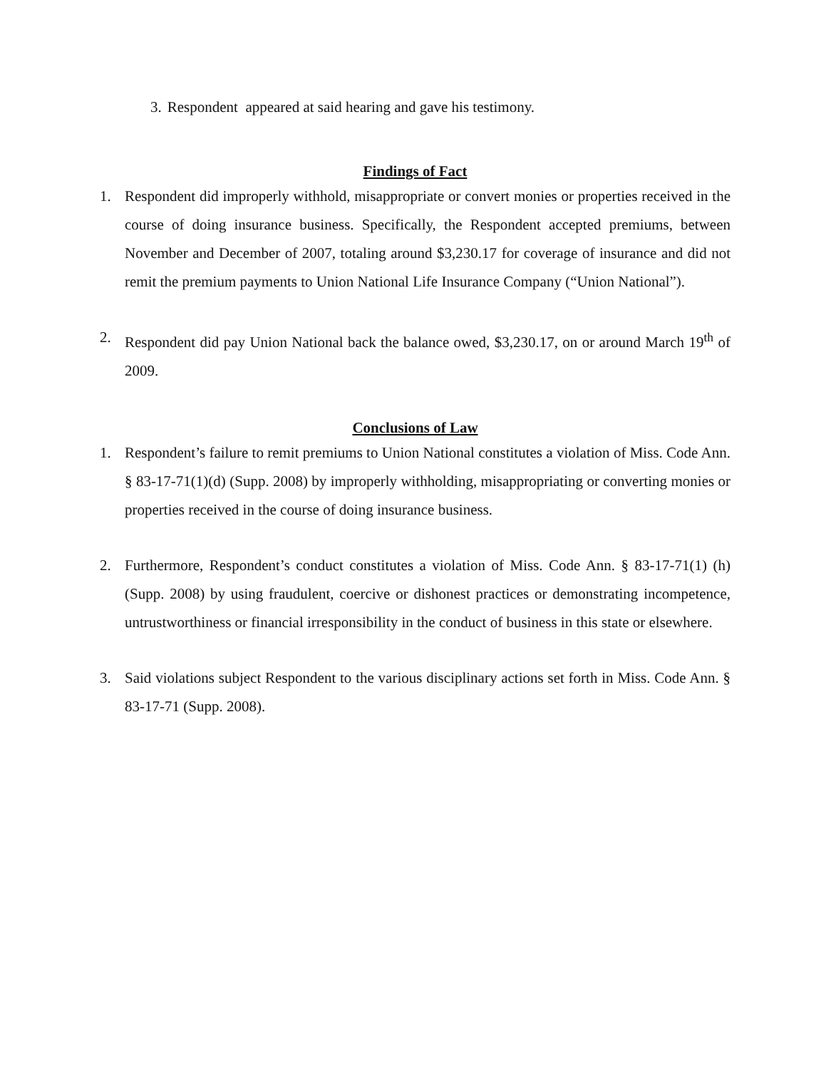3. Respondent appeared at said hearing and gave his testimony.
Findings of Fact
1. Respondent did improperly withhold, misappropriate or convert monies or properties received in the course of doing insurance business. Specifically, the Respondent accepted premiums, between November and December of 2007, totaling around $3,230.17 for coverage of insurance and did not remit the premium payments to Union National Life Insurance Company (“Union National”).
2. Respondent did pay Union National back the balance owed, $3,230.17, on or around March 19<sup>th</sup> of 2009.
Conclusions of Law
1. Respondent’s failure to remit premiums to Union National constitutes a violation of Miss. Code Ann. § 83-17-71(1)(d) (Supp. 2008) by improperly withholding, misappropriating or converting monies or properties received in the course of doing insurance business.
2. Furthermore, Respondent’s conduct constitutes a violation of Miss. Code Ann. § 83-17-71(1) (h) (Supp. 2008) by using fraudulent, coercive or dishonest practices or demonstrating incompetence, untrustworthiness or financial irresponsibility in the conduct of business in this state or elsewhere.
3. Said violations subject Respondent to the various disciplinary actions set forth in Miss. Code Ann. § 83-17-71 (Supp. 2008).